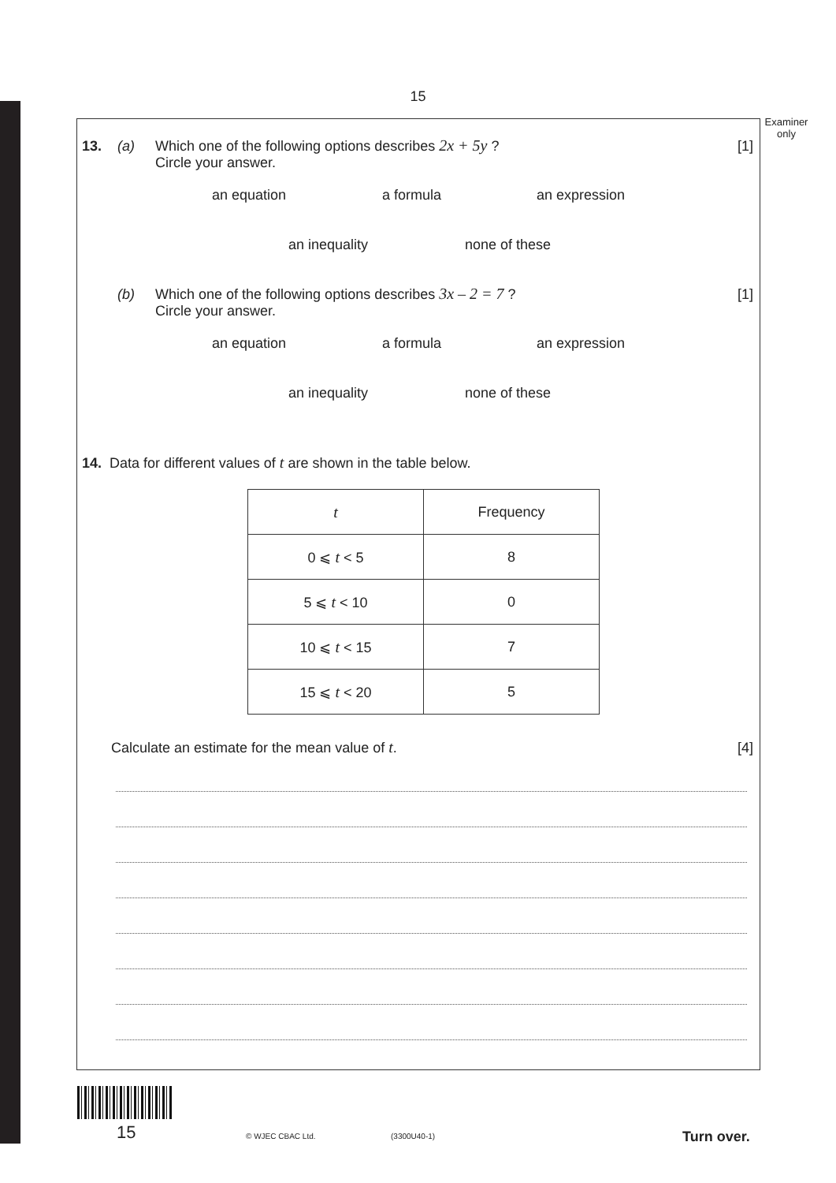15
Examiner only
13. (a) Which one of the following options describes 2x + 5y ?
Circle your answer. [1]
an equation a formula an expression
an inequality none of these
(b) Which one of the following options describes 3x – 2 = 7 ?
Circle your answer. [1]
an equation a formula an expression
an inequality none of these
14. Data for different values of t are shown in the table below.
| t | Frequency |
| --- | --- |
| 0 ⩽ t < 5 | 8 |
| 5 ⩽ t < 10 | 0 |
| 10 ⩽ t < 15 | 7 |
| 15 ⩽ t < 20 | 5 |
Calculate an estimate for the mean value of t. [4]
15 © WJEC CBAC Ltd. (3300U40-1) Turn over.